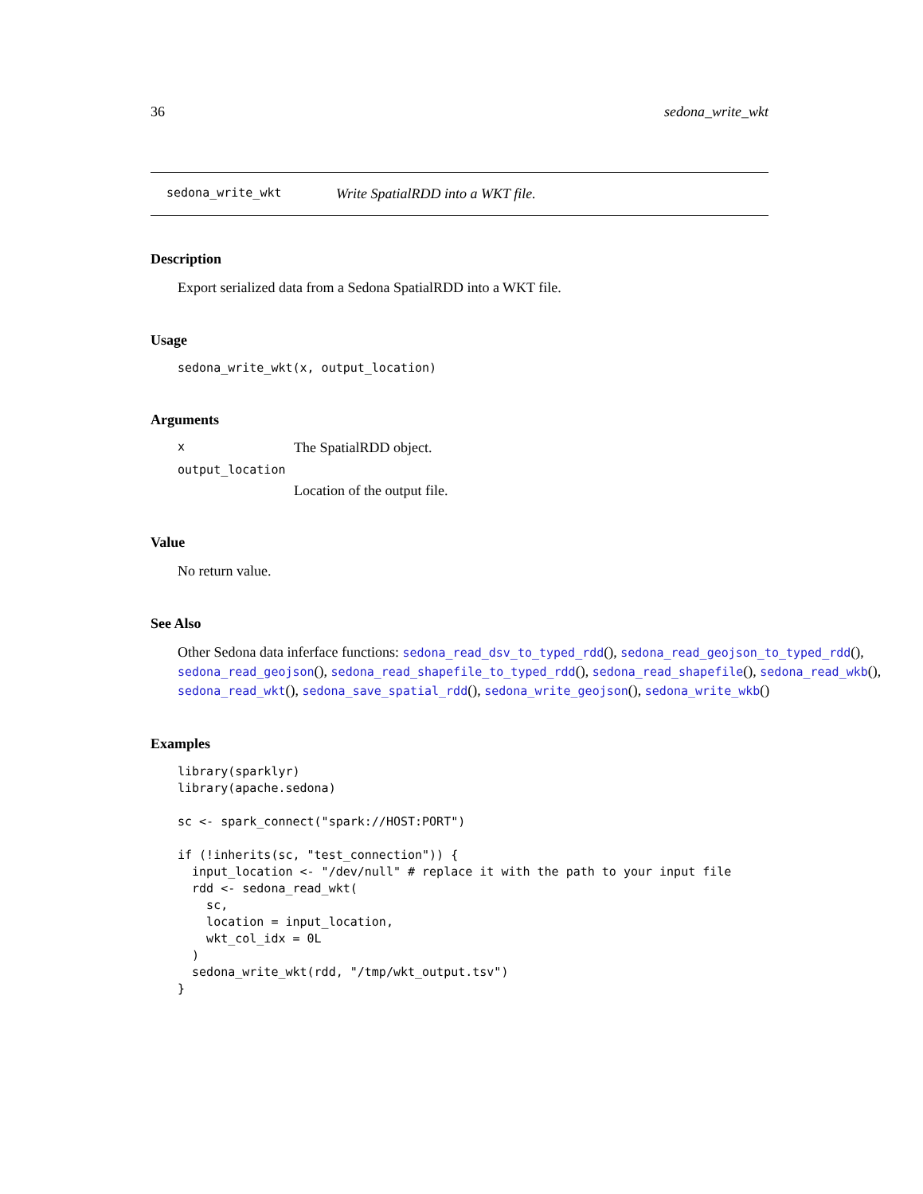36 sedona_write_wkt
sedona_write_wkt Write SpatialRDD into a WKT file.
Description
Export serialized data from a Sedona SpatialRDD into a WKT file.
Usage
sedona_write_wkt(x, output_location)
Arguments
x The SpatialRDD object.
output_location
Location of the output file.
Value
No return value.
See Also
Other Sedona data inferface functions: sedona_read_dsv_to_typed_rdd(), sedona_read_geojson_to_typed_rdd(), sedona_read_geojson(), sedona_read_shapefile_to_typed_rdd(), sedona_read_shapefile(), sedona_read_wkb(), sedona_read_wkt(), sedona_save_spatial_rdd(), sedona_write_geojson(), sedona_write_wkb()
Examples
library(sparklyr)
library(apache.sedona)

sc <- spark_connect("spark://HOST:PORT")

if (!inherits(sc, "test_connection")) {
  input_location <- "/dev/null" # replace it with the path to your input file
  rdd <- sedona_read_wkt(
    sc,
    location = input_location,
    wkt_col_idx = 0L
  )
  sedona_write_wkt(rdd, "/tmp/wkt_output.tsv")
}